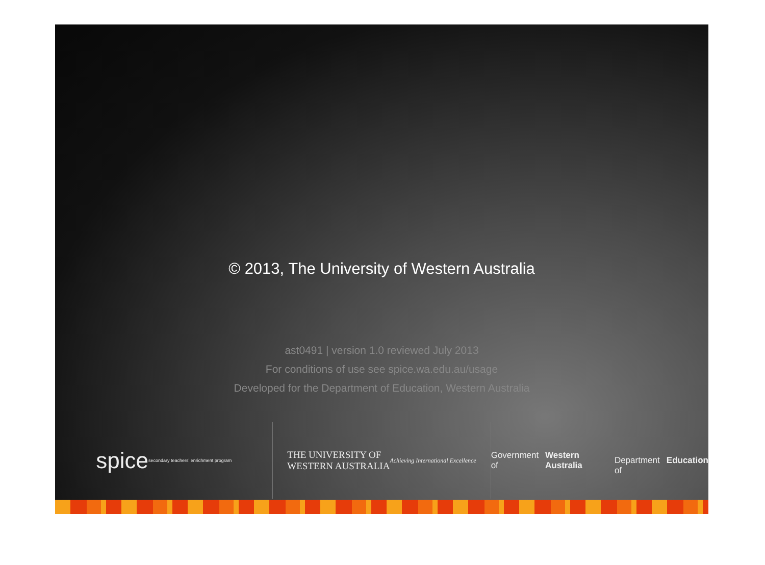© 2013, The University of Western Australia
ast0491 | version 1.0 reviewed July 2013
For conditions of use see spice.wa.edu.au/usage
Developed for the Department of Education, Western Australia
spice
secondary teachers' enrichment program
THE UNIVERSITY OF
WESTERN AUSTRALIA
Achieving International Excellence
Government of Western Australia
Department of Education